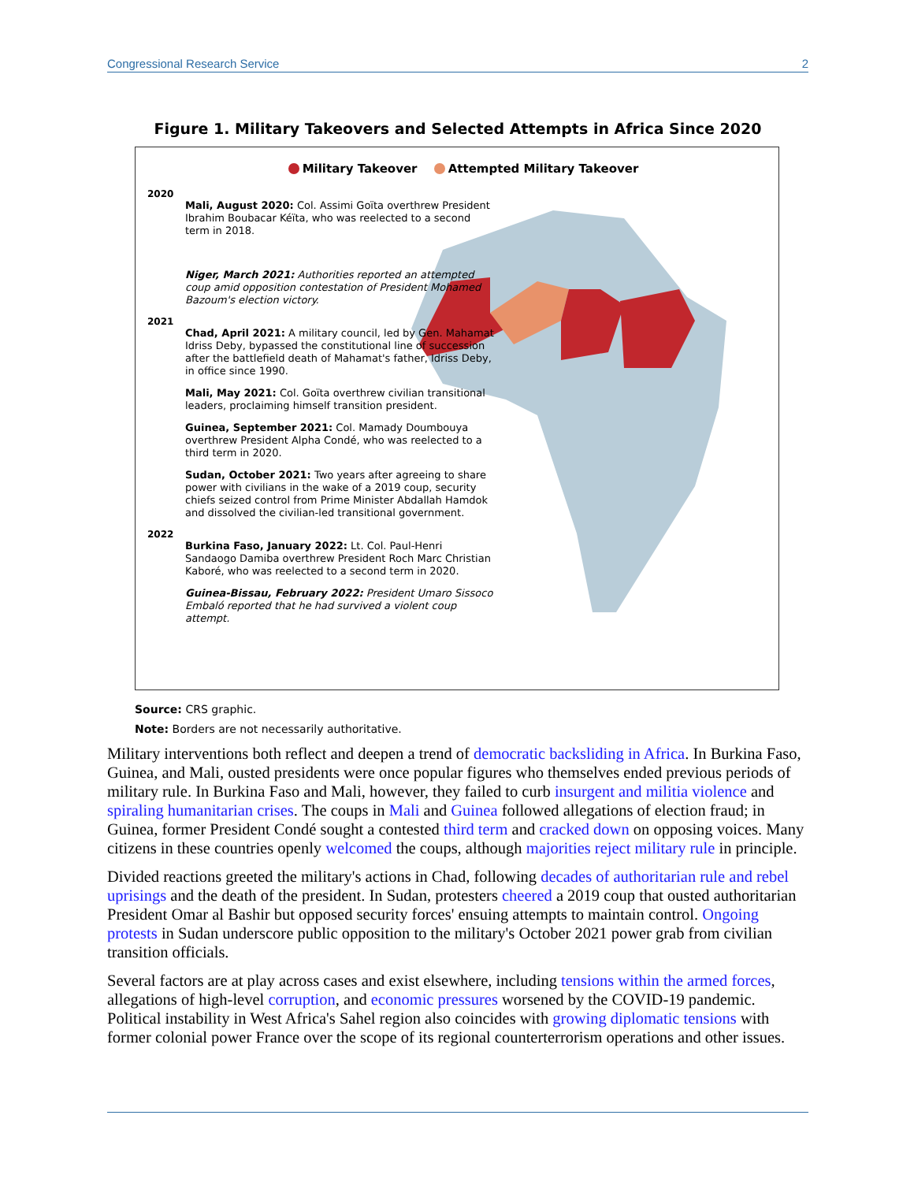Congressional Research Service 2
Figure 1. Military Takeovers and Selected Attempts in Africa Since 2020
Military Takeover Attempted Military Takeover
2020
Mali, August 2020: Col. Assimi Goïta overthrew President Ibrahim Boubacar Kéïta, who was reelected to a second term in 2018.
Niger, March 2021: Authorities reported an attempted coup amid opposition contestation of President Mohamed Bazoum's election victory.
2021
Chad, April 2021: A military council, led by Gen. Mahamat Idriss Deby, bypassed the constitutional line of succession after the battlefield death of Mahamat's father, Idriss Deby, in office since 1990.
Mali, May 2021: Col. Goïta overthrew civilian transitional leaders, proclaiming himself transition president.
Guinea, September 2021: Col. Mamady Doumbouya overthrew President Alpha Condé, who was reelected to a third term in 2020.
Sudan, October 2021: Two years after agreeing to share power with civilians in the wake of a 2019 coup, security chiefs seized control from Prime Minister Abdallah Hamdok and dissolved the civilian-led transitional government.
2022
Burkina Faso, January 2022: Lt. Col. Paul-Henri Sandaogo Damiba overthrew President Roch Marc Christian Kaboré, who was reelected to a second term in 2020.
Guinea-Bissau, February 2022: President Umaro Sissoco Embaló reported that he had survived a violent coup attempt.
Source: CRS graphic.
Note: Borders are not necessarily authoritative.
Military interventions both reflect and deepen a trend of democratic backsliding in Africa. In Burkina Faso, Guinea, and Mali, ousted presidents were once popular figures who themselves ended previous periods of military rule. In Burkina Faso and Mali, however, they failed to curb insurgent and militia violence and spiraling humanitarian crises. The coups in Mali and Guinea followed allegations of election fraud; in Guinea, former President Condé sought a contested third term and cracked down on opposing voices. Many citizens in these countries openly welcomed the coups, although majorities reject military rule in principle.
Divided reactions greeted the military's actions in Chad, following decades of authoritarian rule and rebel uprisings and the death of the president. In Sudan, protesters cheered a 2019 coup that ousted authoritarian President Omar al Bashir but opposed security forces' ensuing attempts to maintain control. Ongoing protests in Sudan underscore public opposition to the military's October 2021 power grab from civilian transition officials.
Several factors are at play across cases and exist elsewhere, including tensions within the armed forces, allegations of high-level corruption, and economic pressures worsened by the COVID-19 pandemic. Political instability in West Africa's Sahel region also coincides with growing diplomatic tensions with former colonial power France over the scope of its regional counterterrorism operations and other issues.